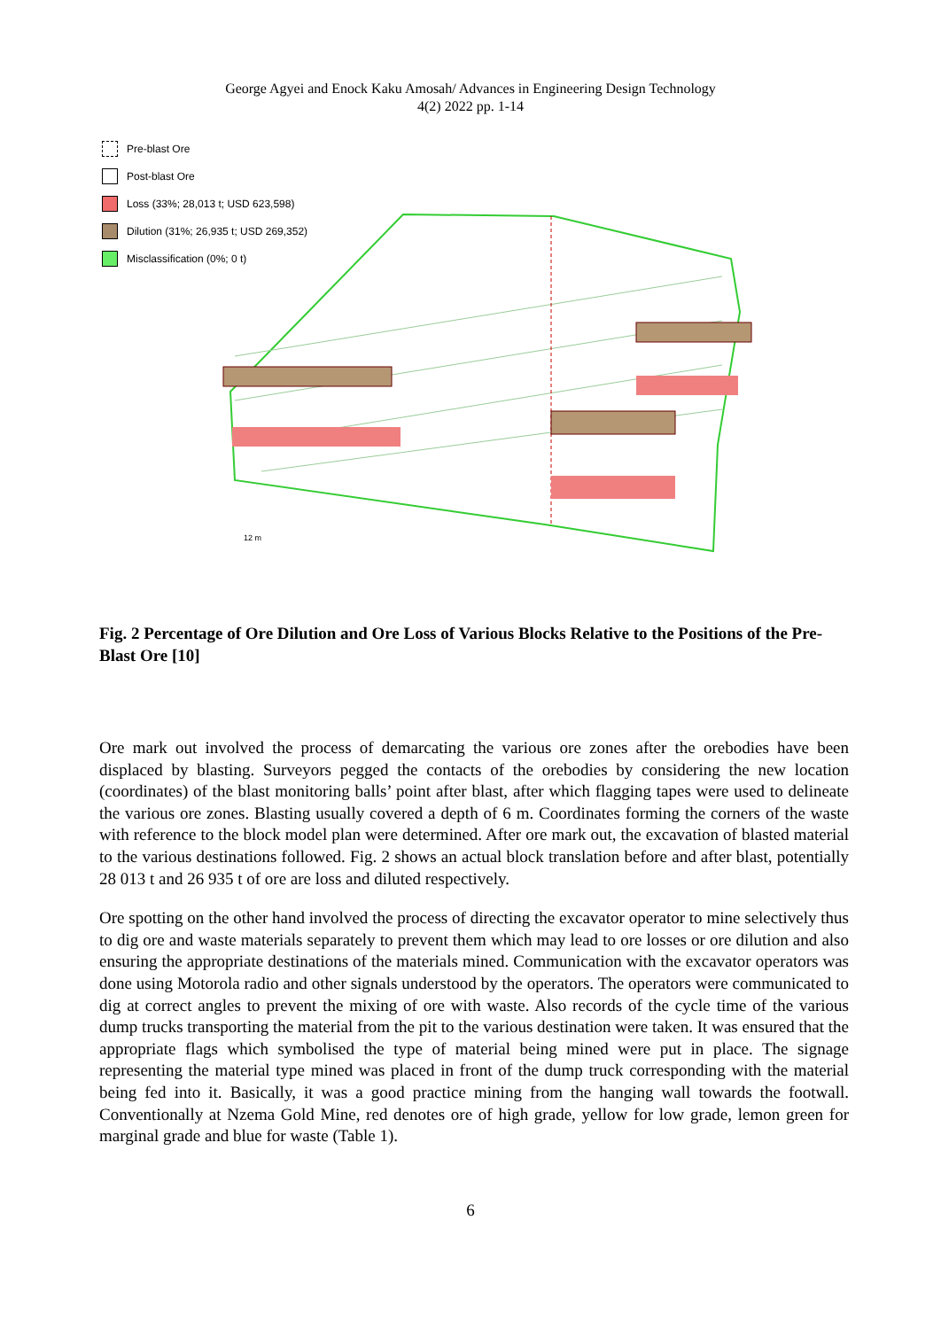George Agyei and Enock Kaku Amosah/ Advances in Engineering Design Technology
4(2) 2022 pp. 1-14
12 m
Pre-blast Ore
Post-blast Ore
Loss (33%; 28,013 t; USD 623,598)
Dilution (31%; 26,935 t; USD 269,352)
Misclassification (0%; 0 t)
Fig. 2 Percentage of Ore Dilution and Ore Loss of Various Blocks Relative to the Positions of the Pre-Blast Ore [10]
Ore mark out involved the process of demarcating the various ore zones after the orebodies have been displaced by blasting. Surveyors pegged the contacts of the orebodies by considering the new location (coordinates) of the blast monitoring balls’ point after blast, after which flagging tapes were used to delineate the various ore zones. Blasting usually covered a depth of 6 m. Coordinates forming the corners of the waste with reference to the block model plan were determined. After ore mark out, the excavation of blasted material to the various destinations followed. Fig. 2 shows an actual block translation before and after blast, potentially 28 013 t and 26 935 t of ore are loss and diluted respectively.
Ore spotting on the other hand involved the process of directing the excavator operator to mine selectively thus to dig ore and waste materials separately to prevent them which may lead to ore losses or ore dilution and also ensuring the appropriate destinations of the materials mined. Communication with the excavator operators was done using Motorola radio and other signals understood by the operators. The operators were communicated to dig at correct angles to prevent the mixing of ore with waste. Also records of the cycle time of the various dump trucks transporting the material from the pit to the various destination were taken. It was ensured that the appropriate flags which symbolised the type of material being mined were put in place. The signage representing the material type mined was placed in front of the dump truck corresponding with the material being fed into it. Basically, it was a good practice mining from the hanging wall towards the footwall. Conventionally at Nzema Gold Mine, red denotes ore of high grade, yellow for low grade, lemon green for marginal grade and blue for waste (Table 1).
6